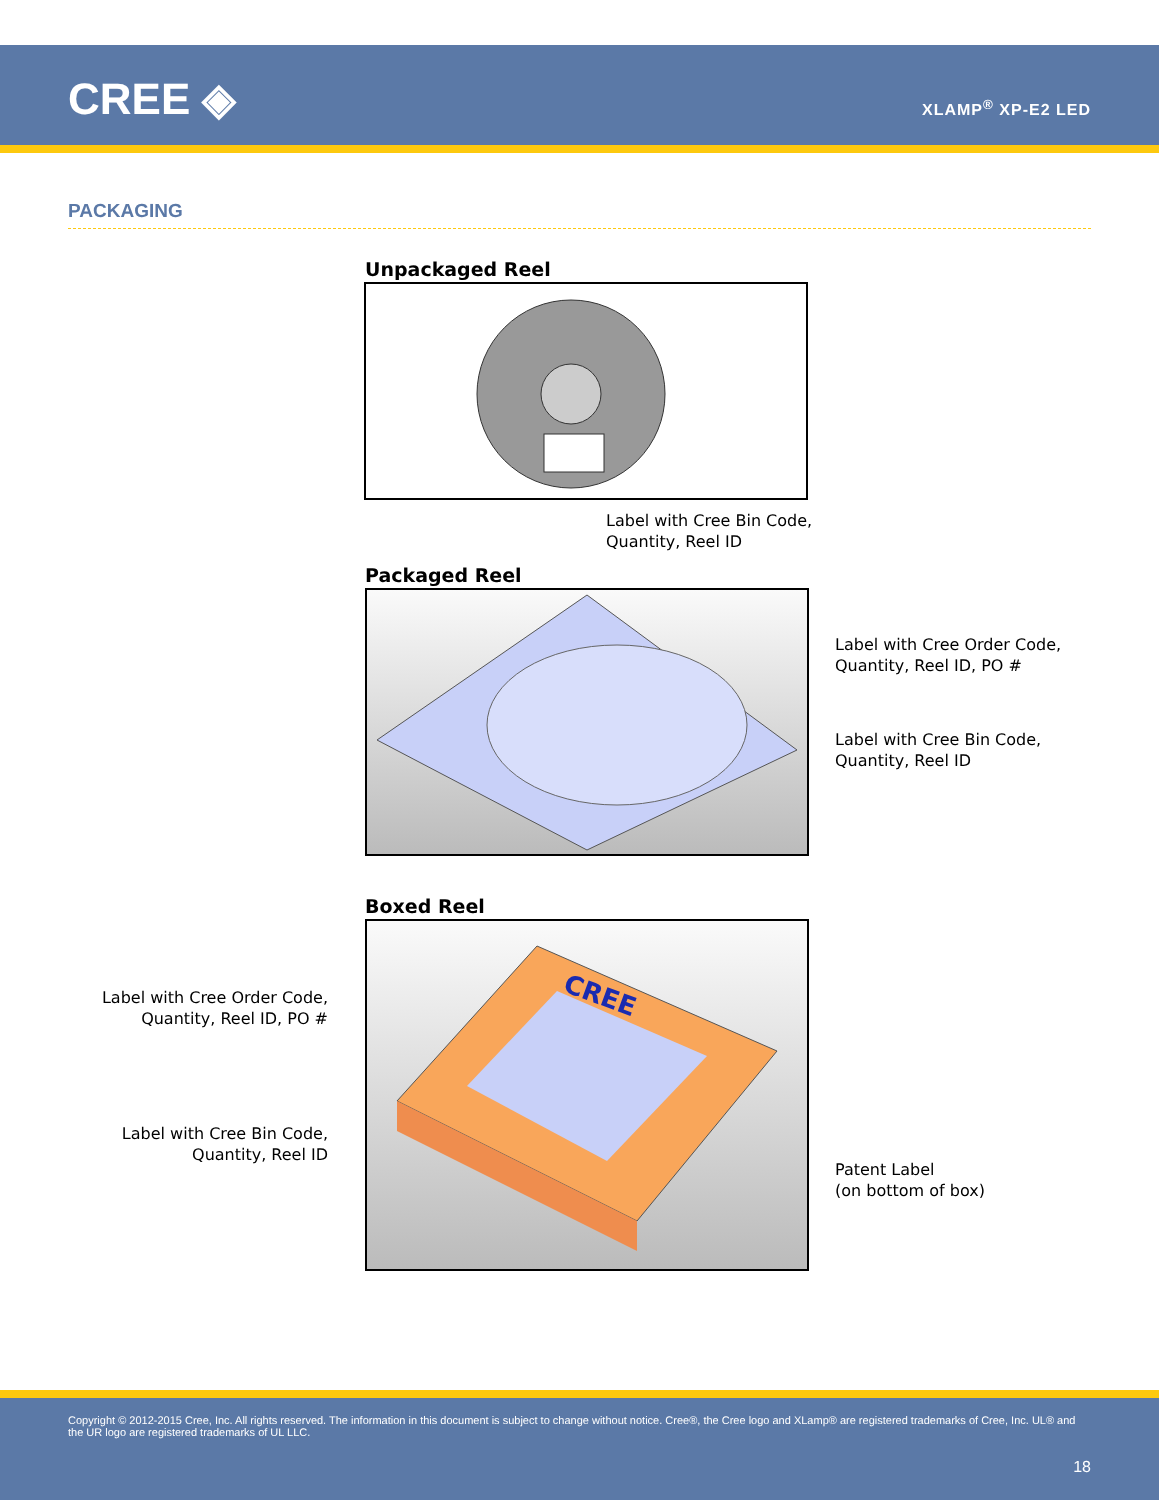CREE ◈ XLAMP<sup>®</sup> XP-E2 LED
PACKAGING
Unpackaged Reel
Label with Cree Bin Code,
Quantity, Reel ID
Packaged Reel
Label with Cree Order Code,
Quantity, Reel ID, PO #
Label with Cree Bin Code,
Quantity, Reel ID
Boxed Reel
Label with Cree Order Code,
Quantity, Reel ID, PO #
CREE
Label with Cree Bin Code,
Quantity, Reel ID
Patent Label
(on bottom of box)
Copyright © 2012-2015 Cree, Inc. All rights reserved. The information in this document is subject to change without notice. Cree®, the Cree logo and XLamp® are registered trademarks of Cree, Inc. UL® and the UR logo are registered trademarks of UL LLC.
18